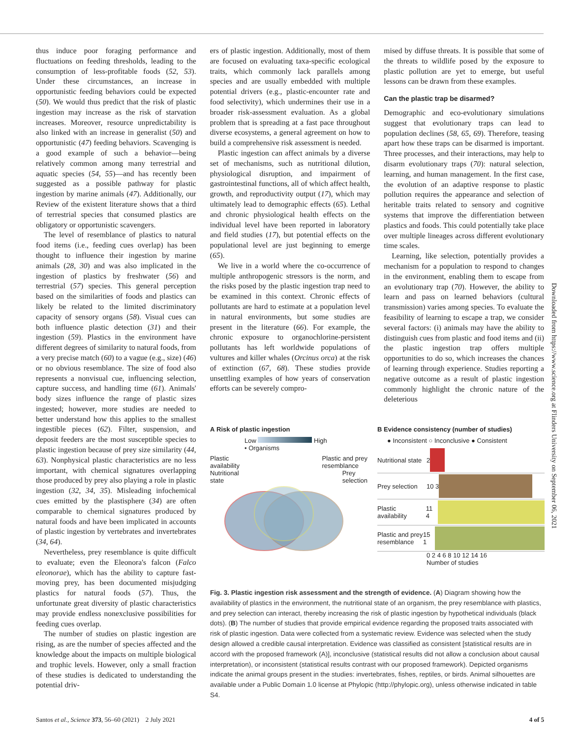thus induce poor foraging performance and fluctuations on feeding thresholds, leading to the consumption of less-profitable foods (52, 53). Under these circumstances, an increase in opportunistic feeding behaviors could be expected (50). We would thus predict that the risk of plastic ingestion may increase as the risk of starvation increases. Moreover, resource unpredictability is also linked with an increase in generalist (50) and opportunistic (47) feeding behaviors. Scavenging is a good example of such a behavior—being relatively common among many terrestrial and aquatic species (54, 55)—and has recently been suggested as a possible pathway for plastic ingestion by marine animals (47). Additionally, our Review of the existent literature shows that a third of terrestrial species that consumed plastics are obligatory or opportunistic scavengers.
The level of resemblance of plastics to natural food items (i.e., feeding cues overlap) has been thought to influence their ingestion by marine animals (28, 30) and was also implicated in the ingestion of plastics by freshwater (56) and terrestrial (57) species. This general perception based on the similarities of foods and plastics can likely be related to the limited discriminatory capacity of sensory organs (58). Visual cues can both influence plastic detection (31) and their ingestion (59). Plastics in the environment have different degrees of similarity to natural foods, from a very precise match (60) to a vague (e.g., size) (46) or no obvious resemblance. The size of food also represents a nonvisual cue, influencing selection, capture success, and handling time (61). Animals' body sizes influence the range of plastic sizes ingested; however, more studies are needed to better understand how this applies to the smallest ingestible pieces (62). Filter, suspension, and deposit feeders are the most susceptible species to plastic ingestion because of prey size similarity (44, 63). Nonphysical plastic characteristics are no less important, with chemical signatures overlapping those produced by prey also playing a role in plastic ingestion (32, 34, 35). Misleading infochemical cues emitted by the plastisphere (34) are often comparable to chemical signatures produced by natural foods and have been implicated in accounts of plastic ingestion by vertebrates and invertebrates (34, 64).
Nevertheless, prey resemblance is quite difficult to evaluate; even the Eleonora's falcon (Falco eleonorae), which has the ability to capture fast-moving prey, has been documented misjudging plastics for natural foods (57). Thus, the unfortunate great diversity of plastic characteristics may provide endless nonexclusive possibilities for feeding cues overlap.
The number of studies on plastic ingestion are rising, as are the number of species affected and the knowledge about the impacts on multiple biological and trophic levels. However, only a small fraction of these studies is dedicated to understanding the potential driv-
ers of plastic ingestion. Additionally, most of them are focused on evaluating taxa-specific ecological traits, which commonly lack parallels among species and are usually embedded with multiple potential drivers (e.g., plastic-encounter rate and food selectivity), which undermines their use in a broader risk-assessment evaluation. As a global problem that is spreading at a fast pace throughout diverse ecosystems, a general agreement on how to build a comprehensive risk assessment is needed.
Plastic ingestion can affect animals by a diverse set of mechanisms, such as nutritional dilution, physiological disruption, and impairment of gastrointestinal functions, all of which affect health, growth, and reproductivity output (17), which may ultimately lead to demographic effects (65). Lethal and chronic physiological health effects on the individual level have been reported in laboratory and field studies (17), but potential effects on the populational level are just beginning to emerge (65).
We live in a world where the co-occurrence of multiple anthropogenic stressors is the norm, and the risks posed by the plastic ingestion trap need to be examined in this context. Chronic effects of pollutants are hard to estimate at a population level in natural environments, but some studies are present in the literature (66). For example, the chronic exposure to organochlorine-persistent pollutants has left worldwide populations of vultures and killer whales (Orcinus orca) at the risk of extinction (67, 68). These studies provide unsettling examples of how years of conservation efforts can be severely compro-
mised by diffuse threats. It is possible that some of the threats to wildlife posed by the exposure to plastic pollution are yet to emerge, but useful lessons can be drawn from these examples.
Can the plastic trap be disarmed?
Demographic and eco-evolutionary simulations suggest that evolutionary traps can lead to population declines (58, 65, 69). Therefore, teasing apart how these traps can be disarmed is important. Three processes, and their interactions, may help to disarm evolutionary traps (70): natural selection, learning, and human management. In the first case, the evolution of an adaptive response to plastic pollution requires the appearance and selection of heritable traits related to sensory and cognitive systems that improve the differentiation between plastics and foods. This could potentially take place over multiple lineages across different evolutionary time scales.
Learning, like selection, potentially provides a mechanism for a population to respond to changes in the environment, enabling them to escape from an evolutionary trap (70). However, the ability to learn and pass on learned behaviors (cultural transmission) varies among species. To evaluate the feasibility of learning to escape a trap, we consider several factors: (i) animals may have the ability to distinguish cues from plastic and food items and (ii) the plastic ingestion trap offers multiple opportunities to do so, which increases the chances of learning through experience. Studies reporting a negative outcome as a result of plastic ingestion commonly highlight the chronic nature of the deleterious
A Risk of plastic ingestion
Low High
• Organisms
Plastic
availability Plastic and prey
resemblance
Nutritional
state Prey
selection
B Evidence consistency (number of studies)
● Inconsistent ○ Inconclusive ● Consistent
Nutritional state 2
Prey selection 10 3
Plastic availability 11 4
Plastic and prey resemblance 15 1
0 2 4 6 8 10 12 14 16
Number of studies
Fig. 3. Plastic ingestion risk assessment and the strength of evidence. (A) Diagram showing how the availability of plastics in the environment, the nutritional state of an organism, the prey resemblance with plastics, and prey selection can interact, thereby increasing the risk of plastic ingestion by hypothetical individuals (black dots). (B) The number of studies that provide empirical evidence regarding the proposed traits associated with risk of plastic ingestion. Data were collected from a systematic review. Evidence was selected when the study design allowed a credible causal interpretation. Evidence was classified as consistent [statistical results are in accord with the proposed framework (A)], inconclusive (statistical results did not allow a conclusion about causal interpretation), or inconsistent (statistical results contrast with our proposed framework). Depicted organisms indicate the animal groups present in the studies: invertebrates, fishes, reptiles, or birds. Animal silhouettes are available under a Public Domain 1.0 license at Phylopic (http://phylopic.org), unless otherwise indicated in table S4.
Downloaded from https://www.science.org at Flinders University on September 06, 2021
Santos et al., Science 373, 56–60 (2021) 2 July 2021 4 of 5